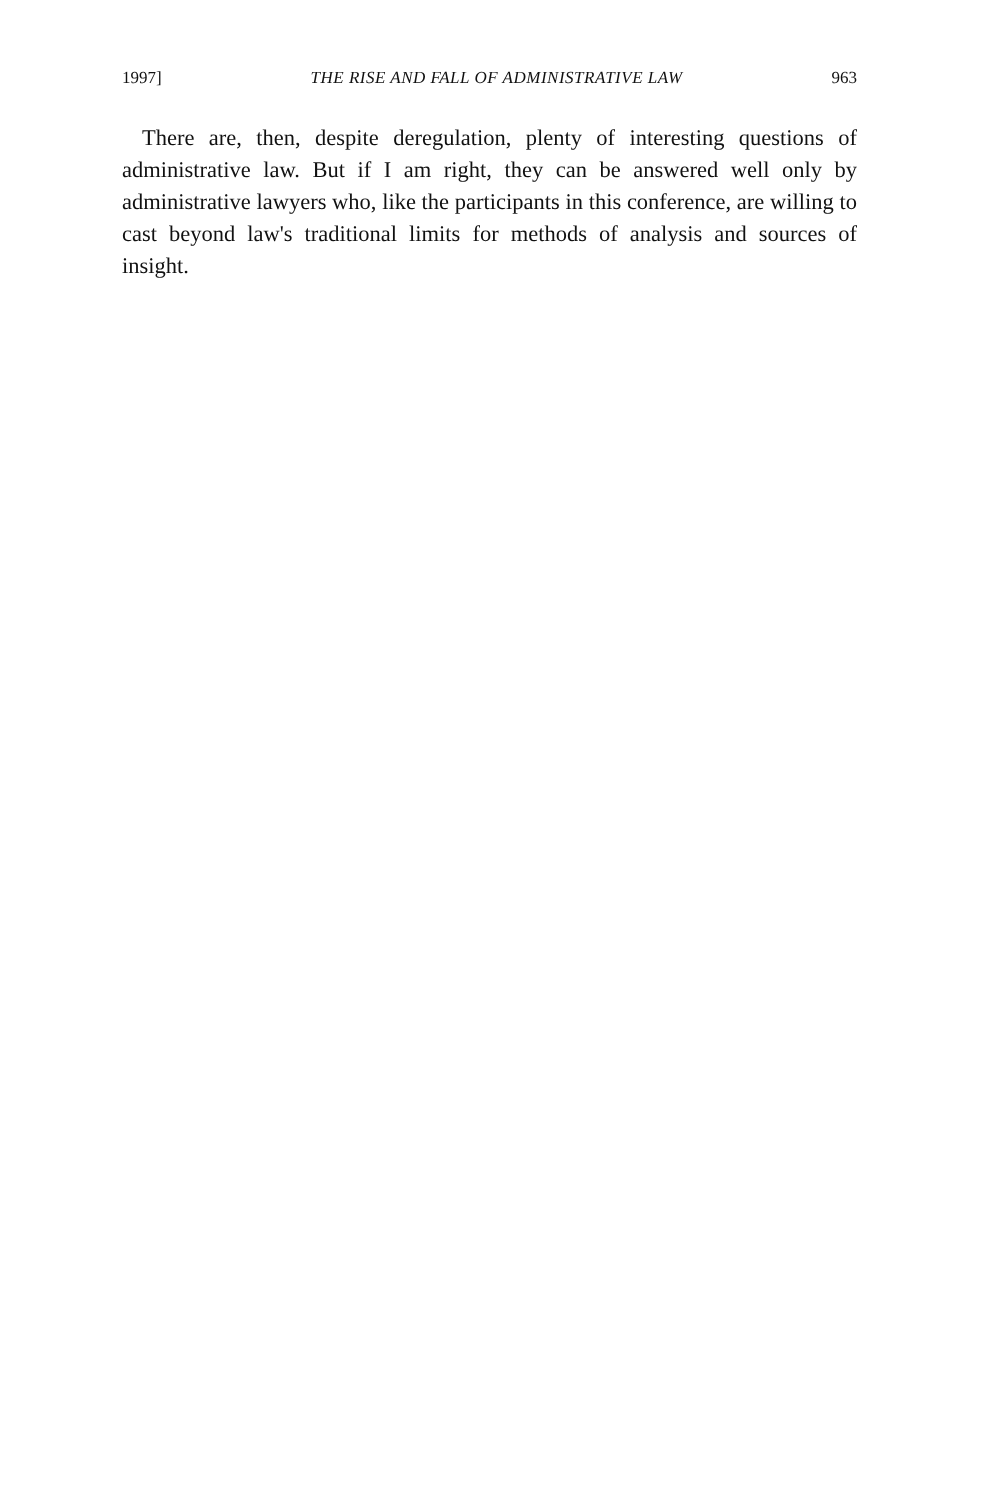1997] THE RISE AND FALL OF ADMINISTRATIVE LAW 963
There are, then, despite deregulation, plenty of interesting questions of administrative law. But if I am right, they can be answered well only by administrative lawyers who, like the participants in this conference, are willing to cast beyond law's traditional limits for methods of analysis and sources of insight.